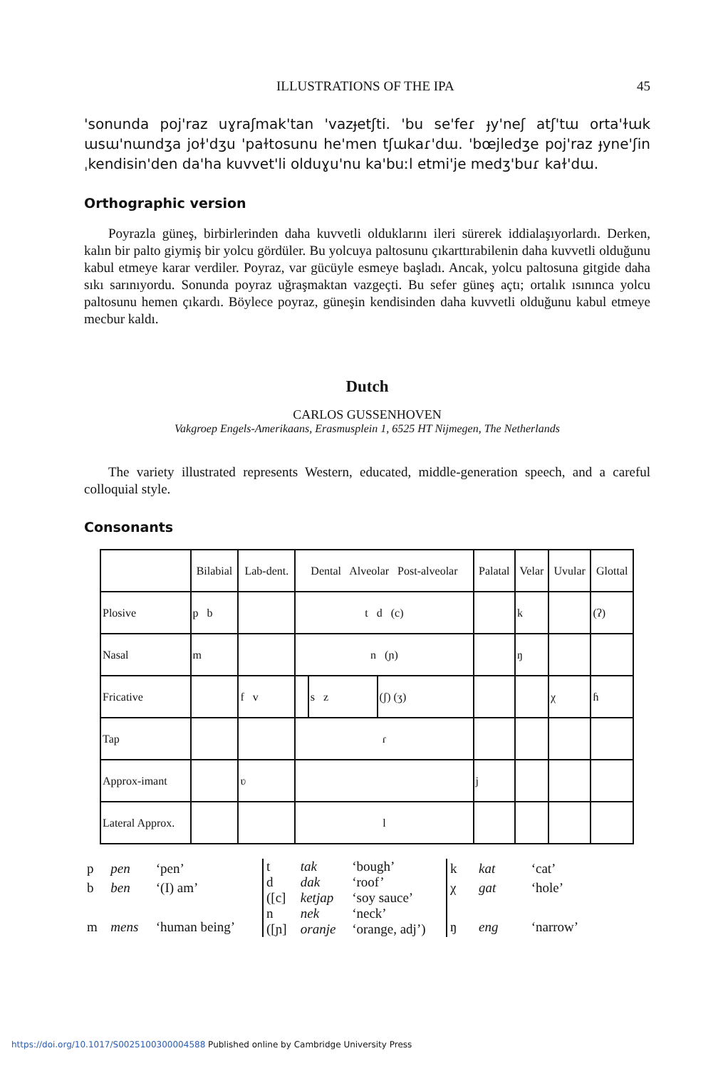ILLUSTRATIONS OF THE IPA 45
'sonunda poj'raz uɣraʃmak'tan 'vazɟetʃti. 'bu se'feɾ ɟy'neʃ atʃ'tɯ orta'ɫɯk ɯsɯ'nɯndʒa joɫ'dʒu 'paɫtosunu he'men tʃɯkaɾ'dɯ. 'bœjledʒe poj'raz ɟyne'ʃin ˌkendisin'den da'ha kuvvet'li olduɣu'nu ka'buːl etmi'je medʒ'buɾ kaɫ'dɯ.
Orthographic version
Poyrazla güneş, birbirlerinden daha kuvvetli olduklarını ileri sürerek iddialaşıyorlardı. Derken, kalın bir palto giymiş bir yolcu gördüler. Bu yolcuya paltosunu çıkarttırabilenin daha kuvvetli olduğunu kabul etmeye karar verdiler. Poyraz, var gücüyle esmeye başladı. Ancak, yolcu paltosuna gitgide daha sıkı sarınıyordu. Sonunda poyraz uğraşmaktan vazgeçti. Bu sefer güneş açtı; ortalık ısınınca yolcu paltosunu hemen çıkardı. Böylece poyraz, güneşin kendisinden daha kuvvetli olduğunu kabul etmeye mecbur kaldı.
Dutch
CARLOS GUSSENHOVEN
Vakgroep Engels-Amerikaans, Erasmusplein 1, 6525 HT Nijmegen, The Netherlands
The variety illustrated represents Western, educated, middle-generation speech, and a careful colloquial style.
Consonants
| | Bilabial | Lab-dent. | Dental Alveolar Post-alveolar | | | Palatal | Velar | Uvular | Glottal |
| --- | --- | --- | --- | --- | --- | --- | --- | --- | --- |
| Plosive | p b | | t d (c) | | | | k | | (ʔ) |
| Nasal | m | | n (ɲ) | | | | ŋ | | |
| Fricative | | f v | | s z | (ʃ) (ʒ) | | | χ | ɦ |
| Tap | | | ɾ | | | | | | |
| Approx-imant | | ʋ | | | | j | | | |
| Lateral Approx. | | | l | | | | | | |
| p | pen | ‘pen’ |
| b | ben | ‘(I) am’ |
| m | mens | ‘human being’ |
| t | tak | ‘bough’ |
| d | dak | ‘roof’ |
| ([c] | ketjap | ‘soy sauce’ |
| n | nek | ‘neck’ |
| ([ɲ] | oranje | ‘orange, adj’) |
| k | kat | ‘cat’ |
| χ | gat | ‘hole’ |
| ŋ | eng | ‘narrow’ |
https://doi.org/10.1017/S0025100300004588 Published online by Cambridge University Press